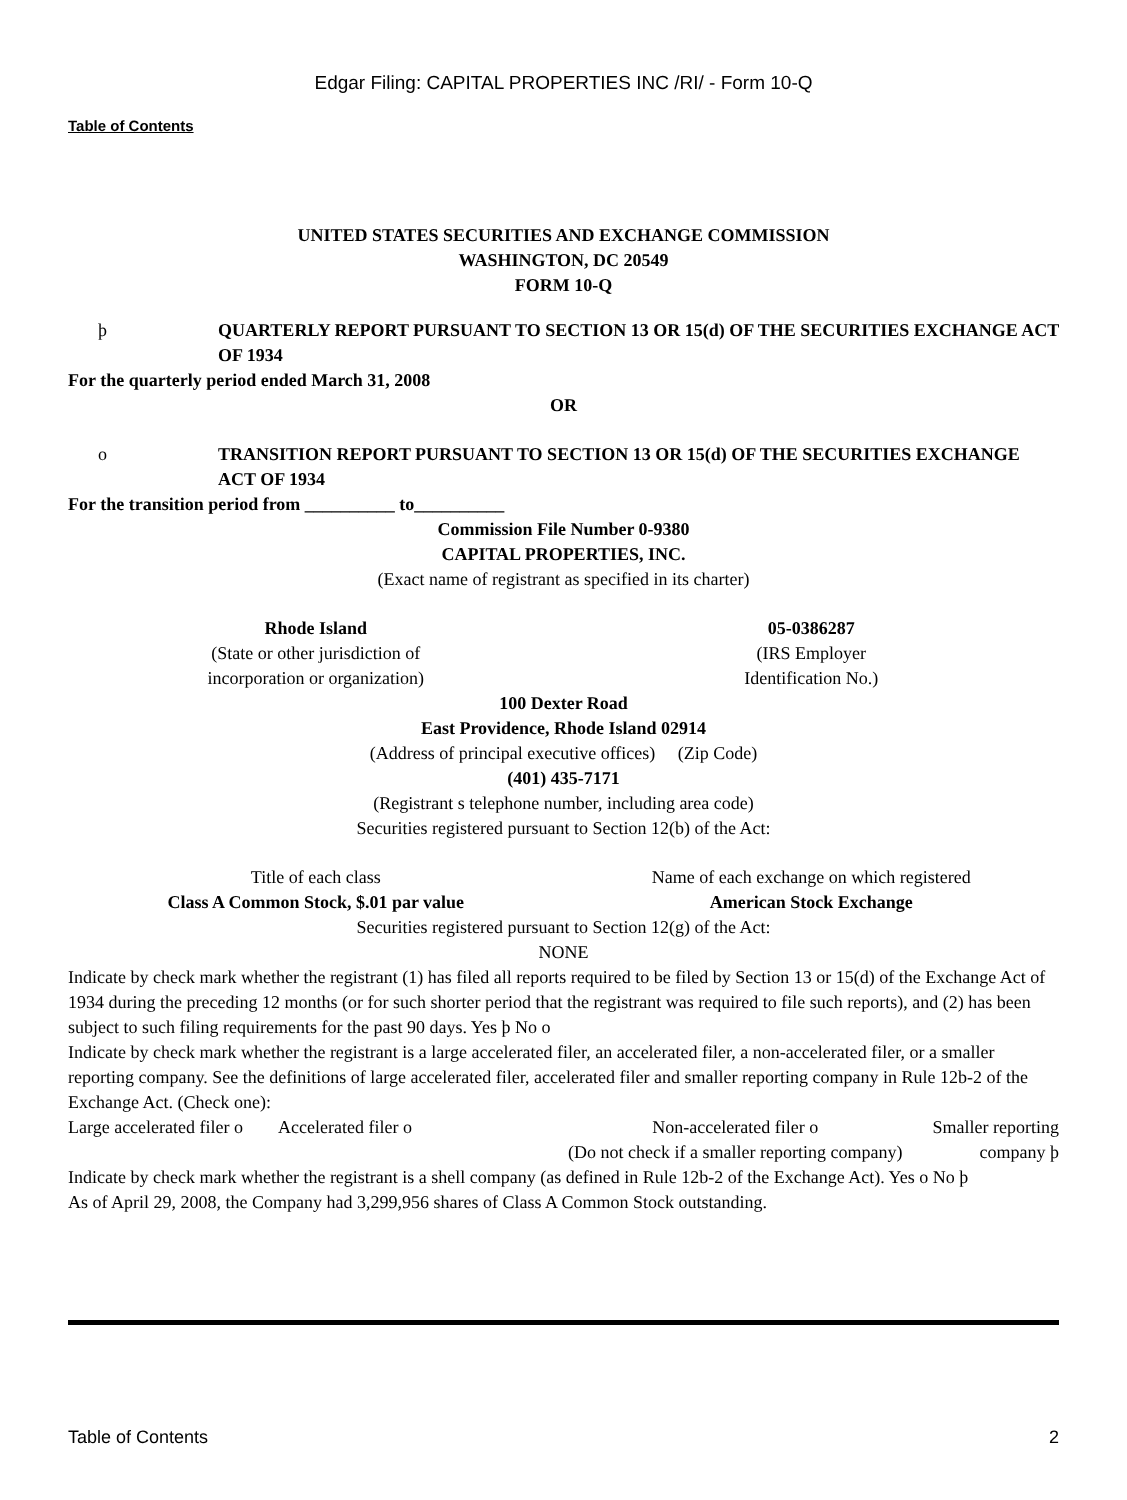Edgar Filing: CAPITAL PROPERTIES INC /RI/ - Form 10-Q
Table of Contents
UNITED STATES SECURITIES AND EXCHANGE COMMISSION
WASHINGTON, DC 20549
FORM 10-Q
| þ | QUARTERLY REPORT PURSUANT TO SECTION 13 OR 15(d) OF THE SECURITIES EXCHANGE ACT OF 1934 |
For the quarterly period ended March 31, 2008
OR
| o | TRANSITION REPORT PURSUANT TO SECTION 13 OR 15(d) OF THE SECURITIES EXCHANGE ACT OF 1934 |
For the transition period from __________ to__________
Commission File Number 0-9380
CAPITAL PROPERTIES, INC.
(Exact name of registrant as specified in its charter)
| Rhode Island (State or other jurisdiction of incorporation or organization) | 05-0386287 (IRS Employer Identification No.) |
100 Dexter Road
East Providence, Rhode Island 02914
(Address of principal executive offices) (Zip Code)
(401) 435-7171
(Registrant s telephone number, including area code)
Securities registered pursuant to Section 12(b) of the Act:
| Title of each class | Name of each exchange on which registered |
| Class A Common Stock, $.01 par value | American Stock Exchange |
Securities registered pursuant to Section 12(g) of the Act:
NONE
Indicate by check mark whether the registrant (1) has filed all reports required to be filed by Section 13 or 15(d) of the Exchange Act of 1934 during the preceding 12 months (or for such shorter period that the registrant was required to file such reports), and (2) has been subject to such filing requirements for the past 90 days. Yes þ No o
Indicate by check mark whether the registrant is a large accelerated filer, an accelerated filer, a non-accelerated filer, or a smaller reporting company. See the definitions of large accelerated filer, accelerated filer and smaller reporting company in Rule 12b-2 of the Exchange Act. (Check one):
| Large accelerated filer o | Accelerated filer o | Non-accelerated filer o (Do not check if a smaller reporting company) | Smaller reporting company þ |
Indicate by check mark whether the registrant is a shell company (as defined in Rule 12b-2 of the Exchange Act). Yes o No þ
As of April 29, 2008, the Company had 3,299,956 shares of Class A Common Stock outstanding.
Table of Contents 2